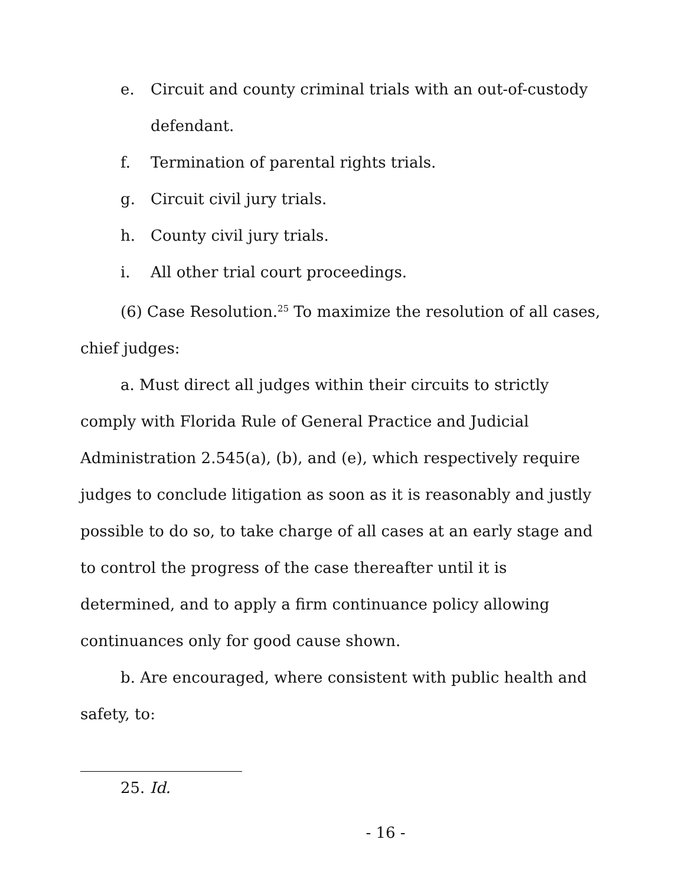e. Circuit and county criminal trials with an out-of-custody defendant.
f. Termination of parental rights trials.
g. Circuit civil jury trials.
h. County civil jury trials.
i. All other trial court proceedings.
(6) Case Resolution.<sup>25</sup> To maximize the resolution of all cases, chief judges:
a. Must direct all judges within their circuits to strictly comply with Florida Rule of General Practice and Judicial Administration 2.545(a), (b), and (e), which respectively require judges to conclude litigation as soon as it is reasonably and justly possible to do so, to take charge of all cases at an early stage and to control the progress of the case thereafter until it is determined, and to apply a firm continuance policy allowing continuances only for good cause shown.
b. Are encouraged, where consistent with public health and safety, to:
25. Id.
- 16 -